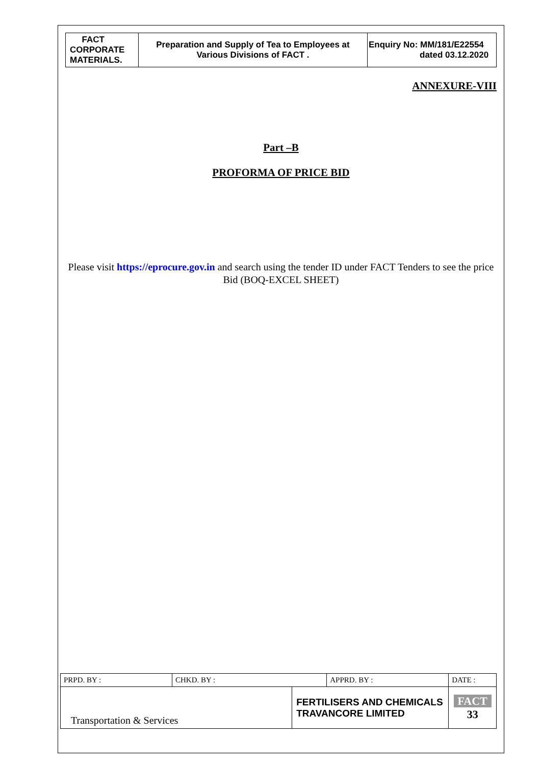| FACT CORPORATE MATERIALS. | Preparation and Supply of Tea to Employees at Various Divisions of FACT . | Enquiry No: MM/181/E22554 dated 03.12.2020 |
ANNEXURE-VIII
Part –B
PROFORMA OF PRICE BID
Please visit https://eprocure.gov.in and search using the tender ID under FACT Tenders to see the price Bid (BOQ-EXCEL SHEET)
| PRPD. BY : | CHKD. BY : | | APPRD. BY : | DATE : |
| Transportation & Services | | FERTILISERS AND CHEMICALS TRAVANCORE LIMITED | | FACT 33 |